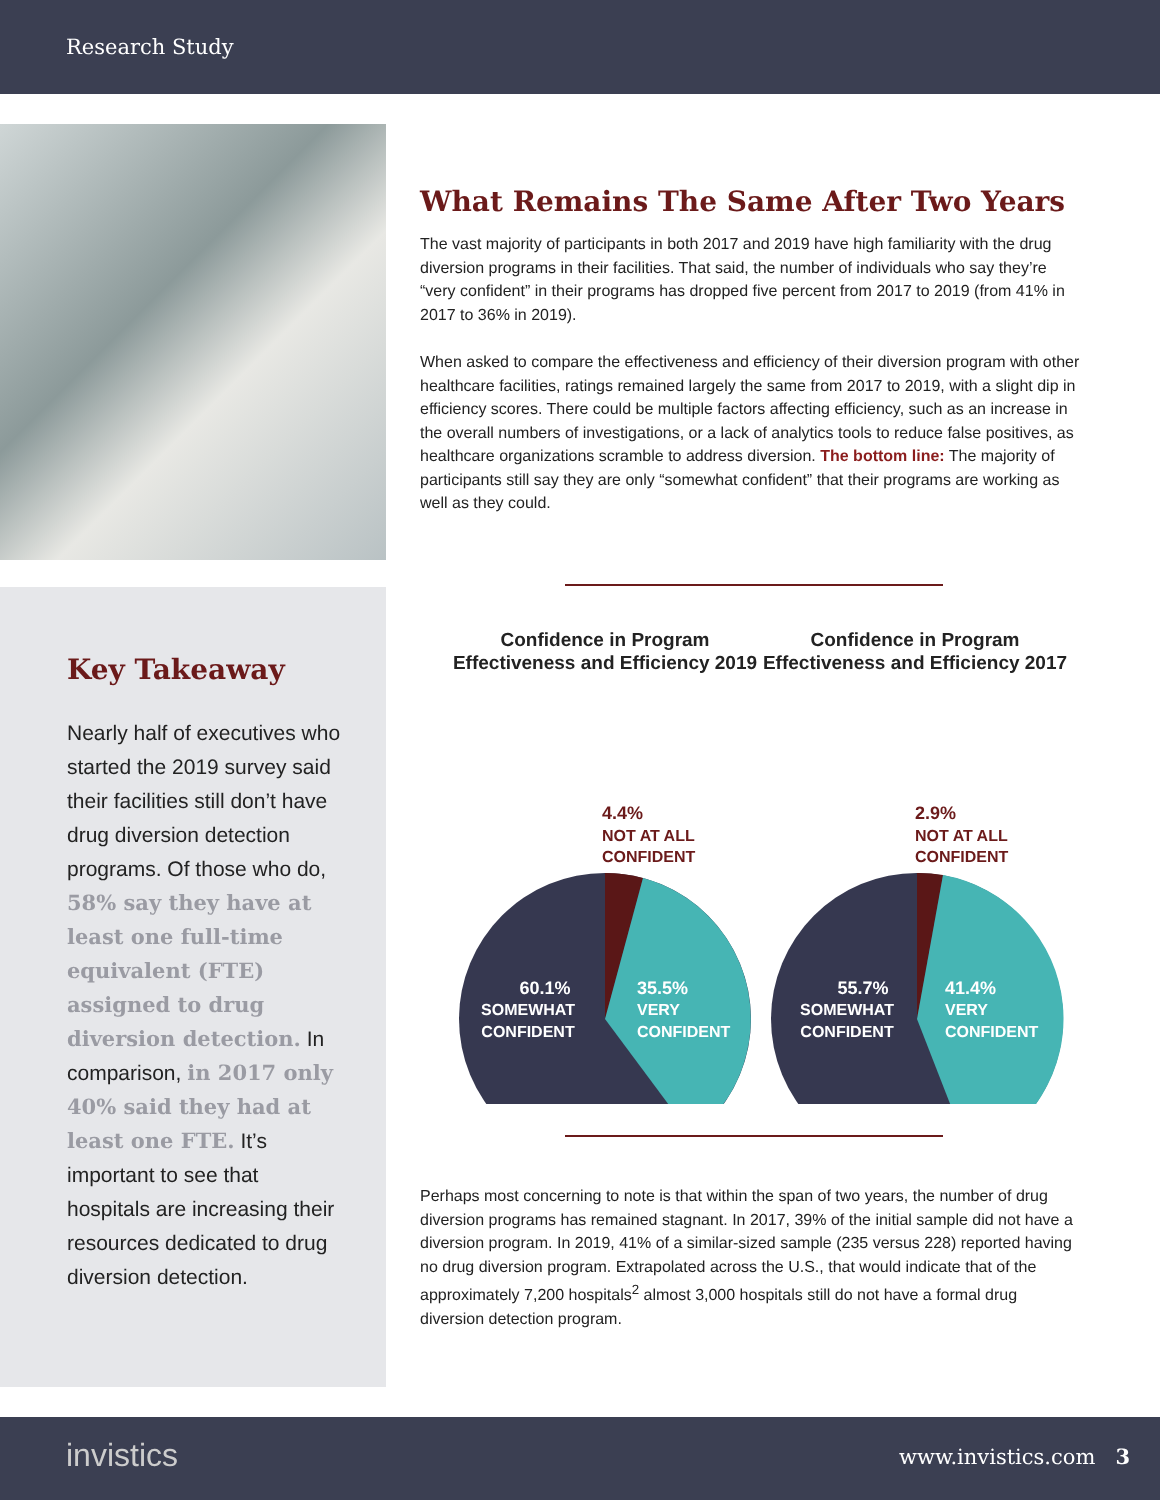Research Study
Key Takeaway
Nearly half of executives who started the 2019 survey said their facilities still don’t have drug diversion detection programs. Of those who do, 58% say they have at least one full-time equivalent (FTE) assigned to drug diversion detection. In comparison, in 2017 only 40% said they had at least one FTE. It’s important to see that hospitals are increasing their resources dedicated to drug diversion detection.
What Remains The Same After Two Years
The vast majority of participants in both 2017 and 2019 have high familiarity with the drug diversion programs in their facilities. That said, the number of individuals who say they’re “very confident” in their programs has dropped five percent from 2017 to 2019 (from 41% in 2017 to 36% in 2019).
When asked to compare the effectiveness and efficiency of their diversion program with other healthcare facilities, ratings remained largely the same from 2017 to 2019, with a slight dip in efficiency scores. There could be multiple factors affecting efficiency, such as an increase in the overall numbers of investigations, or a lack of analytics tools to reduce false positives, as healthcare organizations scramble to address diversion. The bottom line: The majority of participants still say they are only “somewhat confident” that their programs are working as well as they could.
Confidence in Program Effectiveness and Efficiency 2019
4.4%
NOT AT ALL
CONFIDENT
60.1%
SOMEWHAT
CONFIDENT
35.5%
VERY
CONFIDENT
Confidence in Program Effectiveness and Efficiency 2017
2.9%
NOT AT ALL
CONFIDENT
55.7%
SOMEWHAT
CONFIDENT
41.4%
VERY
CONFIDENT
Perhaps most concerning to note is that within the span of two years, the number of drug diversion programs has remained stagnant. In 2017, 39% of the initial sample did not have a diversion program. In 2019, 41% of a similar-sized sample (235 versus 228) reported having no drug diversion program. Extrapolated across the U.S., that would indicate that of the approximately 7,200 hospitals<sup>2</sup> almost 3,000 hospitals still do not have a formal drug diversion detection program.
invistics www.invistics.com 3